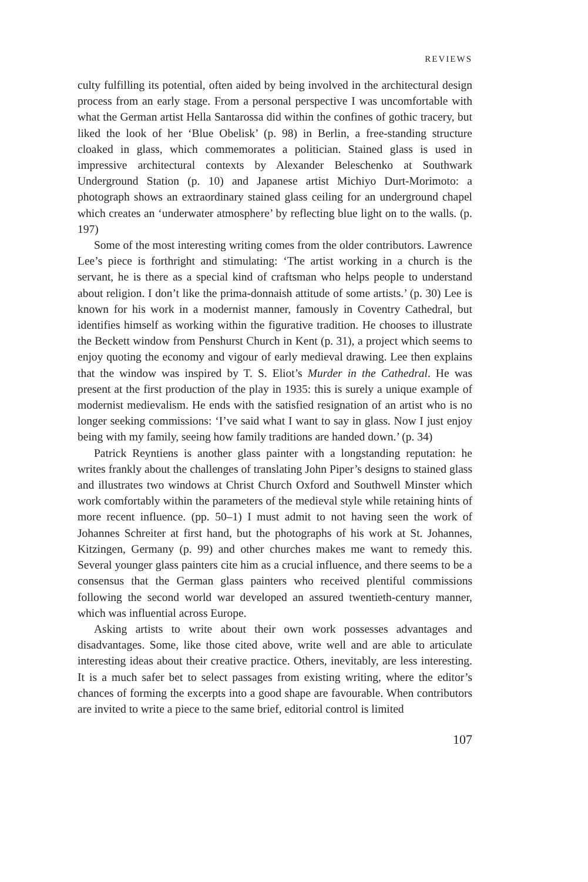REVIEWS
culty fulfilling its potential, often aided by being involved in the architectural design process from an early stage. From a personal perspective I was uncomfortable with what the German artist Hella Santarossa did within the confines of gothic tracery, but liked the look of her ‘Blue Obelisk’ (p. 98) in Berlin, a free-standing structure cloaked in glass, which commemorates a politician. Stained glass is used in impressive architectural contexts by Alexander Beleschenko at Southwark Underground Station (p. 10) and Japanese artist Michiyo Durt-Morimoto: a photograph shows an extraordinary stained glass ceiling for an underground chapel which creates an ‘underwater atmosphere’ by reflecting blue light on to the walls. (p. 197)
Some of the most interesting writing comes from the older contributors. Lawrence Lee’s piece is forthright and stimulating: ‘The artist working in a church is the servant, he is there as a special kind of craftsman who helps people to understand about religion. I don’t like the prima-donnaish attitude of some artists.’ (p. 30) Lee is known for his work in a modernist manner, famously in Coventry Cathedral, but identifies himself as working within the figurative tradition. He chooses to illustrate the Beckett window from Penshurst Church in Kent (p. 31), a project which seems to enjoy quoting the economy and vigour of early medieval drawing. Lee then explains that the window was inspired by T. S. Eliot’s Murder in the Cathedral. He was present at the first production of the play in 1935: this is surely a unique example of modernist medievalism. He ends with the satisfied resignation of an artist who is no longer seeking commissions: ‘I’ve said what I want to say in glass. Now I just enjoy being with my family, seeing how family traditions are handed down.’ (p. 34)
Patrick Reyntiens is another glass painter with a longstanding reputation: he writes frankly about the challenges of translating John Piper’s designs to stained glass and illustrates two windows at Christ Church Oxford and Southwell Minster which work comfortably within the parameters of the medieval style while retaining hints of more recent influence. (pp. 50–1) I must admit to not having seen the work of Johannes Schreiter at first hand, but the photographs of his work at St. Johannes, Kitzingen, Germany (p. 99) and other churches makes me want to remedy this. Several younger glass painters cite him as a crucial influence, and there seems to be a consensus that the German glass painters who received plentiful commissions following the second world war developed an assured twentieth-century manner, which was influential across Europe.
Asking artists to write about their own work possesses advantages and disadvantages. Some, like those cited above, write well and are able to articulate interesting ideas about their creative practice. Others, inevitably, are less interesting. It is a much safer bet to select passages from existing writing, where the editor’s chances of forming the excerpts into a good shape are favourable. When contributors are invited to write a piece to the same brief, editorial control is limited
107